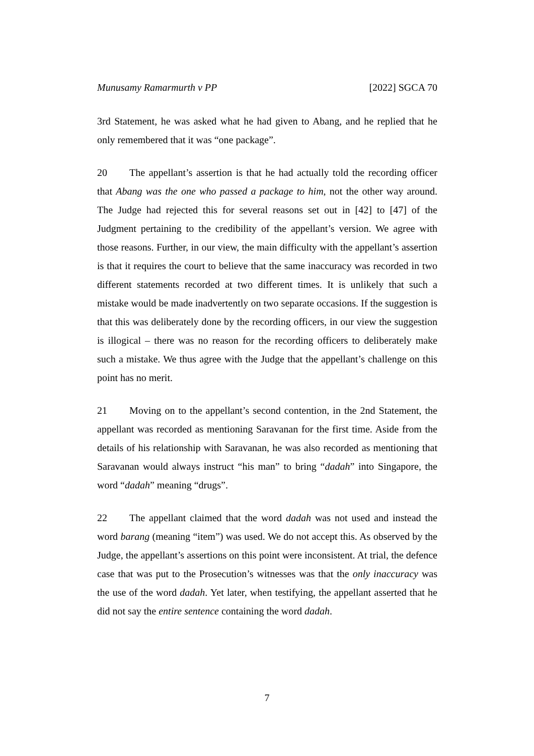Munusamy Ramarmurth v PP [2022] SGCA 70
3rd Statement, he was asked what he had given to Abang, and he replied that he only remembered that it was “one package”.
20 The appellant’s assertion is that he had actually told the recording officer that Abang was the one who passed a package to him, not the other way around. The Judge had rejected this for several reasons set out in [42] to [47] of the Judgment pertaining to the credibility of the appellant’s version. We agree with those reasons. Further, in our view, the main difficulty with the appellant’s assertion is that it requires the court to believe that the same inaccuracy was recorded in two different statements recorded at two different times. It is unlikely that such a mistake would be made inadvertently on two separate occasions. If the suggestion is that this was deliberately done by the recording officers, in our view the suggestion is illogical – there was no reason for the recording officers to deliberately make such a mistake. We thus agree with the Judge that the appellant’s challenge on this point has no merit.
21 Moving on to the appellant’s second contention, in the 2nd Statement, the appellant was recorded as mentioning Saravanan for the first time. Aside from the details of his relationship with Saravanan, he was also recorded as mentioning that Saravanan would always instruct “his man” to bring “dadah” into Singapore, the word “dadah” meaning “drugs”.
22 The appellant claimed that the word dadah was not used and instead the word barang (meaning “item”) was used. We do not accept this. As observed by the Judge, the appellant’s assertions on this point were inconsistent. At trial, the defence case that was put to the Prosecution’s witnesses was that the only inaccuracy was the use of the word dadah. Yet later, when testifying, the appellant asserted that he did not say the entire sentence containing the word dadah.
7